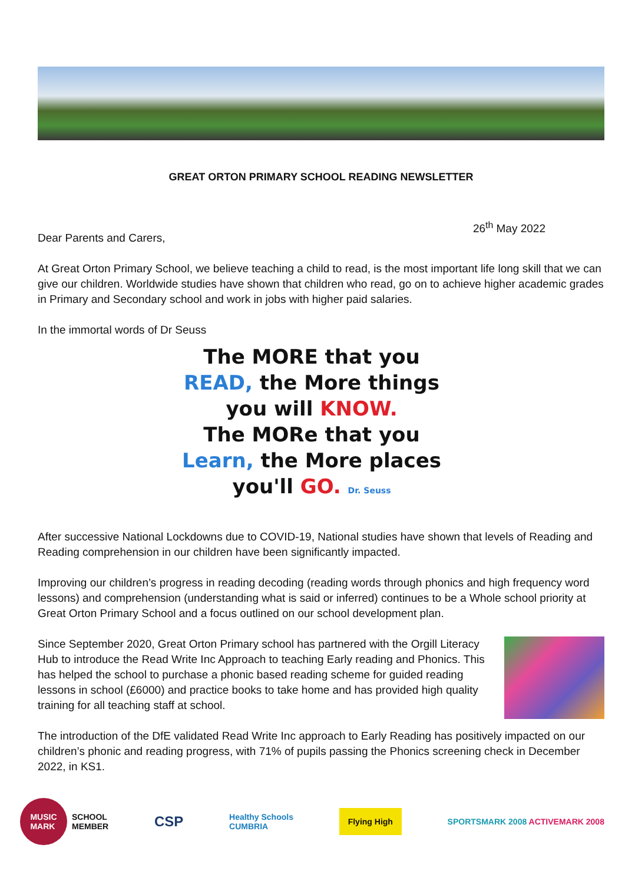GREAT ORTON PRIMARY SCHOOL READING NEWSLETTER
26<sup>th</sup> May 2022
Dear Parents and Carers,
At Great Orton Primary School, we believe teaching a child to read, is the most important life long skill that we can give our children. Worldwide studies have shown that children who read, go on to achieve higher academic grades in Primary and Secondary school and work in jobs with higher paid salaries.
In the immortal words of Dr Seuss
The MORE that you
READ, the More things
you will KNOW.
The MORe that you
Learn, the More places
you'll GO. Dr. Seuss
After successive National Lockdowns due to COVID-19, National studies have shown that levels of Reading and Reading comprehension in our children have been significantly impacted.
Improving our children’s progress in reading decoding (reading words through phonics and high frequency word lessons) and comprehension (understanding what is said or inferred) continues to be a Whole school priority at Great Orton Primary School and a focus outlined on our school development plan.
Since September 2020, Great Orton Primary school has partnered with the Orgill Literacy Hub to introduce the Read Write Inc Approach to teaching Early reading and Phonics. This has helped the school to purchase a phonic based reading scheme for guided reading lessons in school (£6000) and practice books to take home and has provided high quality training for all teaching staff at school.
The introduction of the DfE validated Read Write Inc approach to Early Reading has positively impacted on our children’s phonic and reading progress, with 71% of pupils passing the Phonics screening check in December 2022, in KS1.
MUSIC
MARK
SCHOOL
MEMBER
CSP
Healthy Schools
CUMBRIA
Flying High
SPORTSMARK 2008 ACTIVEMARK 2008